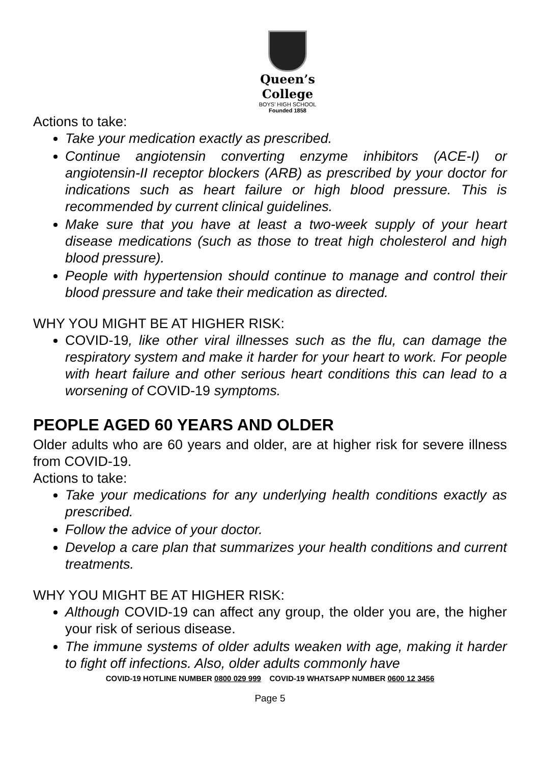Queen’s College
BOYS' HIGH SCHOOL
Founded 1858
Actions to take:
Take your medication exactly as prescribed.
Continue angiotensin converting enzyme inhibitors (ACE-I) or angiotensin-II receptor blockers (ARB) as prescribed by your doctor for indications such as heart failure or high blood pressure. This is recommended by current clinical guidelines.
Make sure that you have at least a two-week supply of your heart disease medications (such as those to treat high cholesterol and high blood pressure).
People with hypertension should continue to manage and control their blood pressure and take their medication as directed.
WHY YOU MIGHT BE AT HIGHER RISK:
COVID-19, like other viral illnesses such as the flu, can damage the respiratory system and make it harder for your heart to work. For people with heart failure and other serious heart conditions this can lead to a worsening of COVID-19 symptoms.
PEOPLE AGED 60 YEARS AND OLDER
Older adults who are 60 years and older, are at higher risk for severe illness from COVID-19.
Actions to take:
Take your medications for any underlying health conditions exactly as prescribed.
Follow the advice of your doctor.
Develop a care plan that summarizes your health conditions and current treatments.
WHY YOU MIGHT BE AT HIGHER RISK:
Although COVID-19 can affect any group, the older you are, the higher your risk of serious disease.
The immune systems of older adults weaken with age, making it harder to fight off infections. Also, older adults commonly have
COVID-19 HOTLINE NUMBER 0800 029 999 COVID-19 WHATSAPP NUMBER 0600 12 3456
Page 5